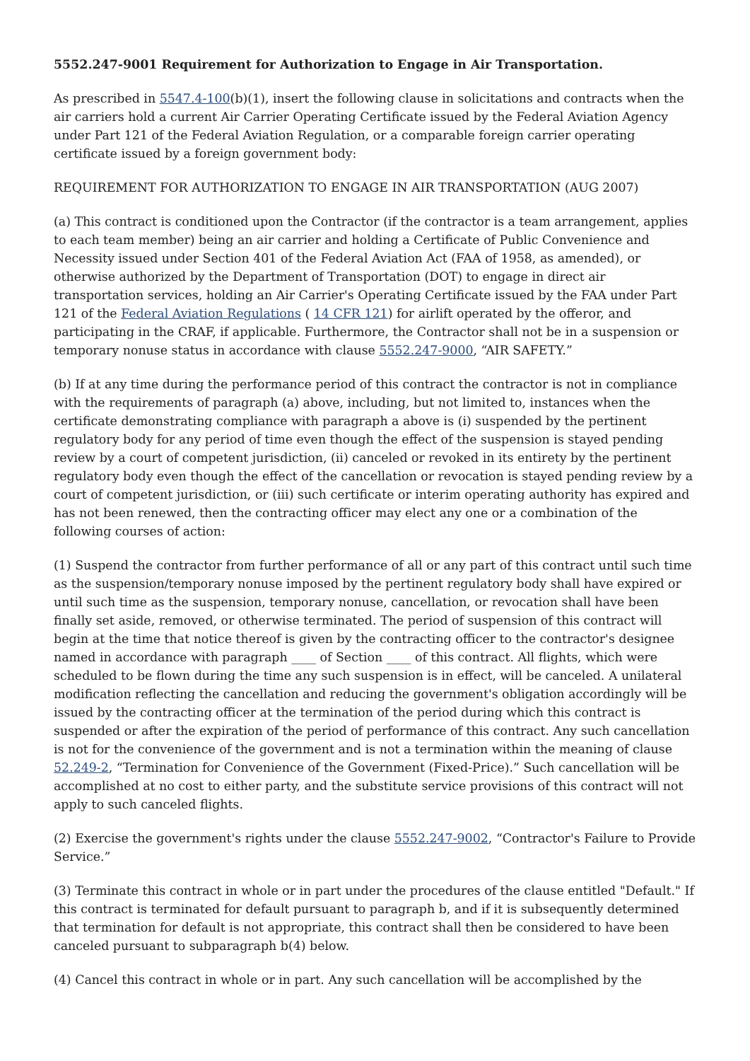5552.247-9001 Requirement for Authorization to Engage in Air Transportation.
As prescribed in 5547.4-100(b)(1), insert the following clause in solicitations and contracts when the air carriers hold a current Air Carrier Operating Certificate issued by the Federal Aviation Agency under Part 121 of the Federal Aviation Regulation, or a comparable foreign carrier operating certificate issued by a foreign government body:
REQUIREMENT FOR AUTHORIZATION TO ENGAGE IN AIR TRANSPORTATION (AUG 2007)
(a) This contract is conditioned upon the Contractor (if the contractor is a team arrangement, applies to each team member) being an air carrier and holding a Certificate of Public Convenience and Necessity issued under Section 401 of the Federal Aviation Act (FAA of 1958, as amended), or otherwise authorized by the Department of Transportation (DOT) to engage in direct air transportation services, holding an Air Carrier's Operating Certificate issued by the FAA under Part 121 of the Federal Aviation Regulations ( 14 CFR 121) for airlift operated by the offeror, and participating in the CRAF, if applicable. Furthermore, the Contractor shall not be in a suspension or temporary nonuse status in accordance with clause 5552.247-9000, “AIR SAFETY.”
(b) If at any time during the performance period of this contract the contractor is not in compliance with the requirements of paragraph (a) above, including, but not limited to, instances when the certificate demonstrating compliance with paragraph a above is (i) suspended by the pertinent regulatory body for any period of time even though the effect of the suspension is stayed pending review by a court of competent jurisdiction, (ii) canceled or revoked in its entirety by the pertinent regulatory body even though the effect of the cancellation or revocation is stayed pending review by a court of competent jurisdiction, or (iii) such certificate or interim operating authority has expired and has not been renewed, then the contracting officer may elect any one or a combination of the following courses of action:
(1) Suspend the contractor from further performance of all or any part of this contract until such time as the suspension/temporary nonuse imposed by the pertinent regulatory body shall have expired or until such time as the suspension, temporary nonuse, cancellation, or revocation shall have been finally set aside, removed, or otherwise terminated. The period of suspension of this contract will begin at the time that notice thereof is given by the contracting officer to the contractor's designee named in accordance with paragraph ____ of Section ____ of this contract. All flights, which were scheduled to be flown during the time any such suspension is in effect, will be canceled. A unilateral modification reflecting the cancellation and reducing the government's obligation accordingly will be issued by the contracting officer at the termination of the period during which this contract is suspended or after the expiration of the period of performance of this contract. Any such cancellation is not for the convenience of the government and is not a termination within the meaning of clause 52.249-2, “Termination for Convenience of the Government (Fixed-Price).” Such cancellation will be accomplished at no cost to either party, and the substitute service provisions of this contract will not apply to such canceled flights.
(2) Exercise the government's rights under the clause 5552.247-9002, “Contractor's Failure to Provide Service.”
(3) Terminate this contract in whole or in part under the procedures of the clause entitled "Default." If this contract is terminated for default pursuant to paragraph b, and if it is subsequently determined that termination for default is not appropriate, this contract shall then be considered to have been canceled pursuant to subparagraph b(4) below.
(4) Cancel this contract in whole or in part. Any such cancellation will be accomplished by the